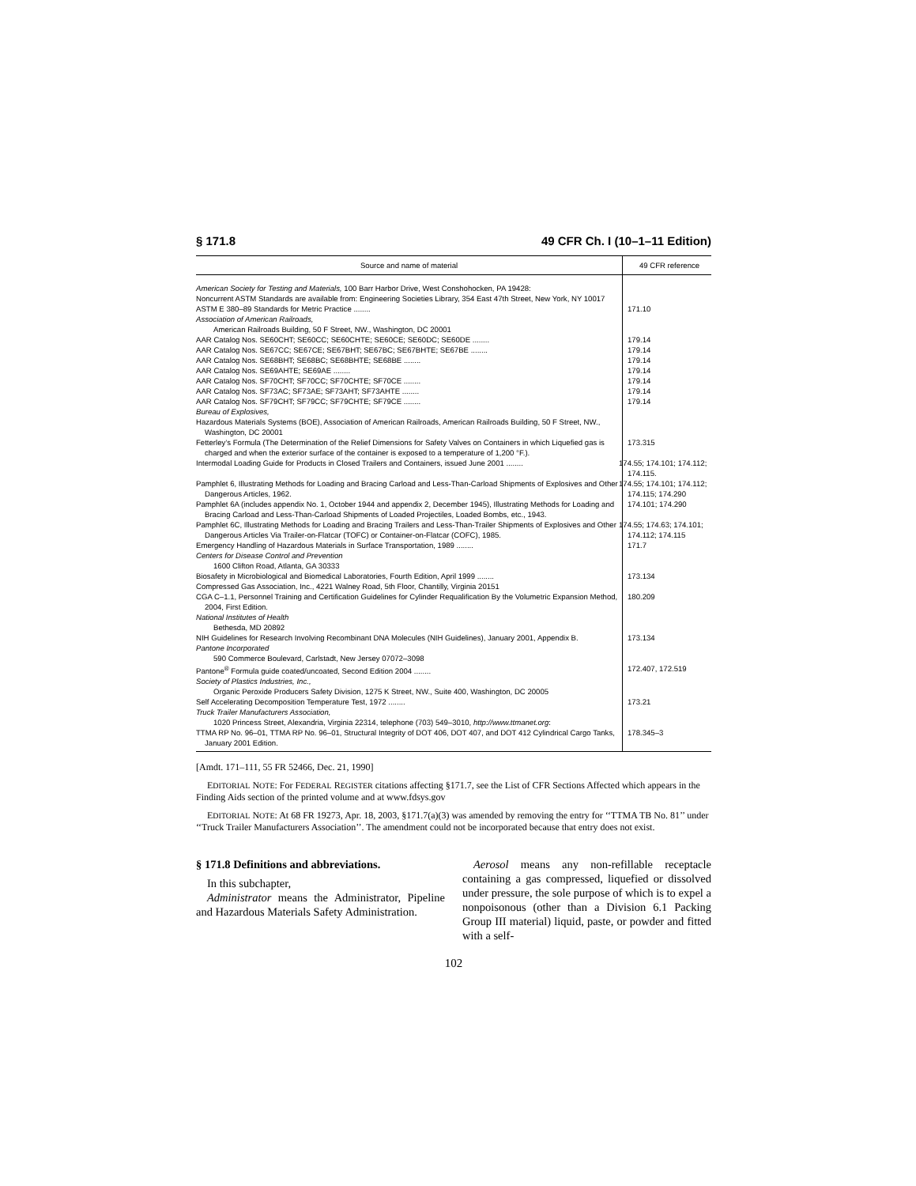§ 171.8 49 CFR Ch. I (10–1–11 Edition)
| Source and name of material | 49 CFR reference |
| --- | --- |
| American Society for Testing and Materials, 100 Barr Harbor Drive, West Conshohocken, PA 19428: Noncurrent ASTM Standards are available from: Engineering Societies Library, 354 East 47th Street, New York, NY 10017 | |
| ASTM E 380–89 Standards for Metric Practice ........ | 171.10 |
| Association of American Railroads, American Railroads Building, 50 F Street, NW., Washington, DC 20001 | |
| AAR Catalog Nos. SE60CHT; SE60CC; SE60CHTE; SE60CE; SE60DC; SE60DE ........ | 179.14 |
| AAR Catalog Nos. SE67CC; SE67CE; SE67BHT; SE67BC; SE67BHTE; SE67BE ........ | 179.14 |
| AAR Catalog Nos. SE68BHT; SE68BC; SE68BHTE; SE68BE ........ | 179.14 |
| AAR Catalog Nos. SE69AHTE; SE69AE ........ | 179.14 |
| AAR Catalog Nos. SF70CHT; SF70CC; SF70CHTE; SF70CE ........ | 179.14 |
| AAR Catalog Nos. SF73AC; SF73AE; SF73AHT; SF73AHTE ........ | 179.14 |
| AAR Catalog Nos. SF79CHT; SF79CC; SF79CHTE; SF79CE ........ | 179.14 |
| Bureau of Explosives, Hazardous Materials Systems (BOE), Association of American Railroads, American Railroads Building, 50 F Street, NW., Washington, DC 20001 | |
| Fetterley’s Formula (The Determination of the Relief Dimensions for Safety Valves on Containers in which Liquefied gas is charged and when the exterior surface of the container is exposed to a temperature of 1,200 °F.). | 173.315 |
| Intermodal Loading Guide for Products in Closed Trailers and Containers, issued June 2001 ........ | 174.55; 174.101; 174.112; 174.115. |
| Pamphlet 6, Illustrating Methods for Loading and Bracing Carload and Less-Than-Carload Shipments of Explosives and Other Dangerous Articles, 1962. | 174.55; 174.101; 174.112; 174.115; 174.290 |
| Pamphlet 6A (includes appendix No. 1, October 1944 and appendix 2, December 1945), Illustrating Methods for Loading and Bracing Carload and Less-Than-Carload Shipments of Loaded Projectiles, Loaded Bombs, etc., 1943. | 174.101; 174.290 |
| Pamphlet 6C, Illustrating Methods for Loading and Bracing Trailers and Less-Than-Trailer Shipments of Explosives and Other Dangerous Articles Via Trailer-on-Flatcar (TOFC) or Container-on-Flatcar (COFC), 1985. | 174.55; 174.63; 174.101; 174.112; 174.115 |
| Emergency Handling of Hazardous Materials in Surface Transportation, 1989 ........ | 171.7 |
| Centers for Disease Control and Prevention 1600 Clifton Road, Atlanta, GA 30333 | |
| Biosafety in Microbiological and Biomedical Laboratories, Fourth Edition, April 1999 ........ | 173.134 |
| Compressed Gas Association, Inc., 4221 Walney Road, 5th Floor, Chantilly, Virginia 20151 | |
| CGA C–1.1, Personnel Training and Certification Guidelines for Cylinder Requalification By the Volumetric Expansion Method, 2004, First Edition. | 180.209 |
| National Institutes of Health Bethesda, MD 20892 | |
| NIH Guidelines for Research Involving Recombinant DNA Molecules (NIH Guidelines), January 2001, Appendix B. | 173.134 |
| Pantone Incorporated 590 Commerce Boulevard, Carlstadt, New Jersey 07072–3098 | |
| Pantone<sup>®</sup> Formula guide coated/uncoated, Second Edition 2004 ........ | 172.407, 172.519 |
| Society of Plastics Industries, Inc., Organic Peroxide Producers Safety Division, 1275 K Street, NW., Suite 400, Washington, DC 20005 | |
| Self Accelerating Decomposition Temperature Test, 1972 ........ | 173.21 |
| Truck Trailer Manufacturers Association, 1020 Princess Street, Alexandria, Virginia 22314, telephone (703) 549–3010, http://www.ttmanet.org : | |
| TTMA RP No. 96–01, TTMA RP No. 96–01, Structural Integrity of DOT 406, DOT 407, and DOT 412 Cylindrical Cargo Tanks, January 2001 Edition. | 178.345–3 |
[Amdt. 171–111, 55 FR 52466, Dec. 21, 1990]
EDITORIAL NOTE: For FEDERAL REGISTER citations affecting §171.7, see the List of CFR Sections Affected which appears in the Finding Aids section of the printed volume and at www.fdsys.gov
EDITORIAL NOTE: At 68 FR 19273, Apr. 18, 2003, §171.7(a)(3) was amended by removing the entry for ‘‘TTMA TB No. 81’’ under ‘‘Truck Trailer Manufacturers Association’’. The amendment could not be incorporated because that entry does not exist.
§ 171.8 Definitions and abbreviations.
In this subchapter,
Administrator means the Administrator, Pipeline and Hazardous Materials Safety Administration.
Aerosol means any non-refillable receptacle containing a gas compressed, liquefied or dissolved under pressure, the sole purpose of which is to expel a nonpoisonous (other than a Division 6.1 Packing Group III material) liquid, paste, or powder and fitted with a self-
102